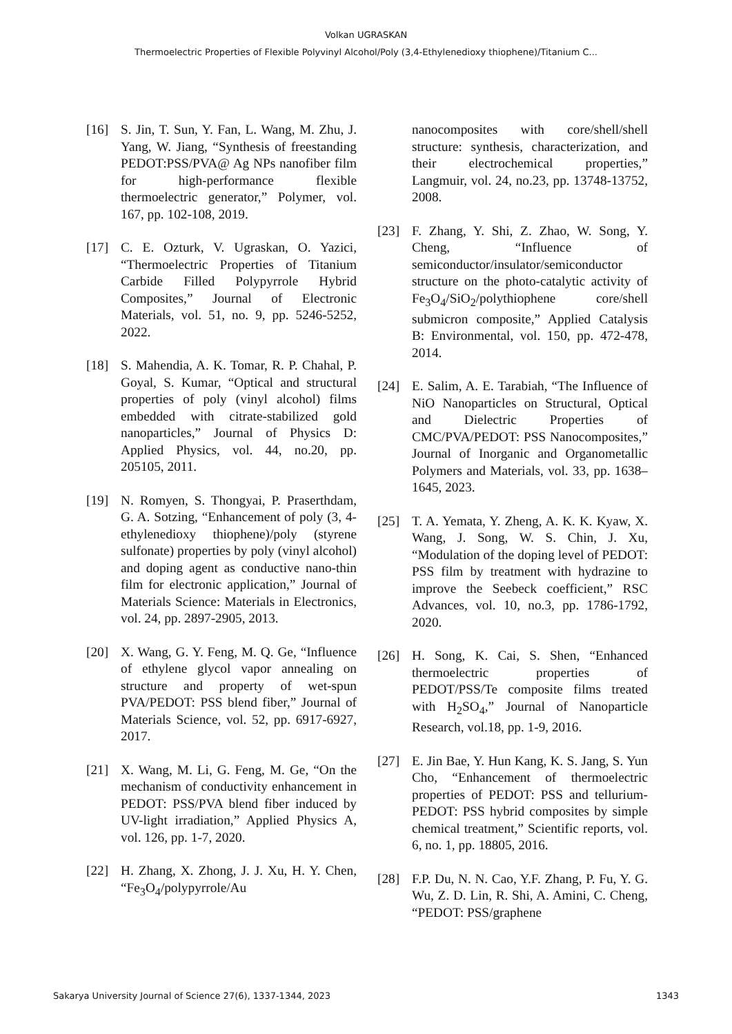Volkan UGRASKAN
Thermoelectric Properties of Flexible Polyvinyl Alcohol/Poly (3,4-Ethylenedioxy thiophene)/Titanium C...
[16] S. Jin, T. Sun, Y. Fan, L. Wang, M. Zhu, J. Yang, W. Jiang, “Synthesis of freestanding PEDOT:PSS/PVA@ Ag NPs nanofiber film for high-performance flexible thermoelectric generator,” Polymer, vol. 167, pp. 102-108, 2019.
[17] C. E. Ozturk, V. Ugraskan, O. Yazici, “Thermoelectric Properties of Titanium Carbide Filled Polypyrrole Hybrid Composites,” Journal of Electronic Materials, vol. 51, no. 9, pp. 5246-5252, 2022.
[18] S. Mahendia, A. K. Tomar, R. P. Chahal, P. Goyal, S. Kumar, “Optical and structural properties of poly (vinyl alcohol) films embedded with citrate-stabilized gold nanoparticles,” Journal of Physics D: Applied Physics, vol. 44, no.20, pp. 205105, 2011.
[19] N. Romyen, S. Thongyai, P. Praserthdam, G. A. Sotzing, “Enhancement of poly (3, 4-ethylenedioxy thiophene)/poly (styrene sulfonate) properties by poly (vinyl alcohol) and doping agent as conductive nano-thin film for electronic application,” Journal of Materials Science: Materials in Electronics, vol. 24, pp. 2897-2905, 2013.
[20] X. Wang, G. Y. Feng, M. Q. Ge, “Influence of ethylene glycol vapor annealing on structure and property of wet-spun PVA/PEDOT: PSS blend fiber,” Journal of Materials Science, vol. 52, pp. 6917-6927, 2017.
[21] X. Wang, M. Li, G. Feng, M. Ge, “On the mechanism of conductivity enhancement in PEDOT: PSS/PVA blend fiber induced by UV-light irradiation,” Applied Physics A, vol. 126, pp. 1-7, 2020.
[22] H. Zhang, X. Zhong, J. J. Xu, H. Y. Chen, “Fe<sub>3</sub>O<sub>4</sub>/polypyrrole/Au
nanocomposites with core/shell/shell structure: synthesis, characterization, and their electrochemical properties,” Langmuir, vol. 24, no.23, pp. 13748-13752, 2008.
[23] F. Zhang, Y. Shi, Z. Zhao, W. Song, Y. Cheng, “Influence of semiconductor/insulator/semiconductor structure on the photo-catalytic activity of Fe<sub>3</sub>O<sub>4</sub>/SiO<sub>2</sub>/polythiophene core/shell submicron composite,” Applied Catalysis B: Environmental, vol. 150, pp. 472-478, 2014.
[24] E. Salim, A. E. Tarabiah, “The Influence of NiO Nanoparticles on Structural, Optical and Dielectric Properties of CMC/PVA/PEDOT: PSS Nanocomposites,” Journal of Inorganic and Organometallic Polymers and Materials, vol. 33, pp. 1638–1645, 2023.
[25] T. A. Yemata, Y. Zheng, A. K. K. Kyaw, X. Wang, J. Song, W. S. Chin, J. Xu, “Modulation of the doping level of PEDOT: PSS film by treatment with hydrazine to improve the Seebeck coefficient,” RSC Advances, vol. 10, no.3, pp. 1786-1792, 2020.
[26] H. Song, K. Cai, S. Shen, “Enhanced thermoelectric properties of PEDOT/PSS/Te composite films treated with H<sub>2</sub>SO<sub>4</sub>,” Journal of Nanoparticle Research, vol.18, pp. 1-9, 2016.
[27] E. Jin Bae, Y. Hun Kang, K. S. Jang, S. Yun Cho, “Enhancement of thermoelectric properties of PEDOT: PSS and tellurium-PEDOT: PSS hybrid composites by simple chemical treatment,” Scientific reports, vol. 6, no. 1, pp. 18805, 2016.
[28] F.P. Du, N. N. Cao, Y.F. Zhang, P. Fu, Y. G. Wu, Z. D. Lin, R. Shi, A. Amini, C. Cheng, “PEDOT: PSS/graphene
Sakarya University Journal of Science 27(6), 1337-1344, 2023 1343